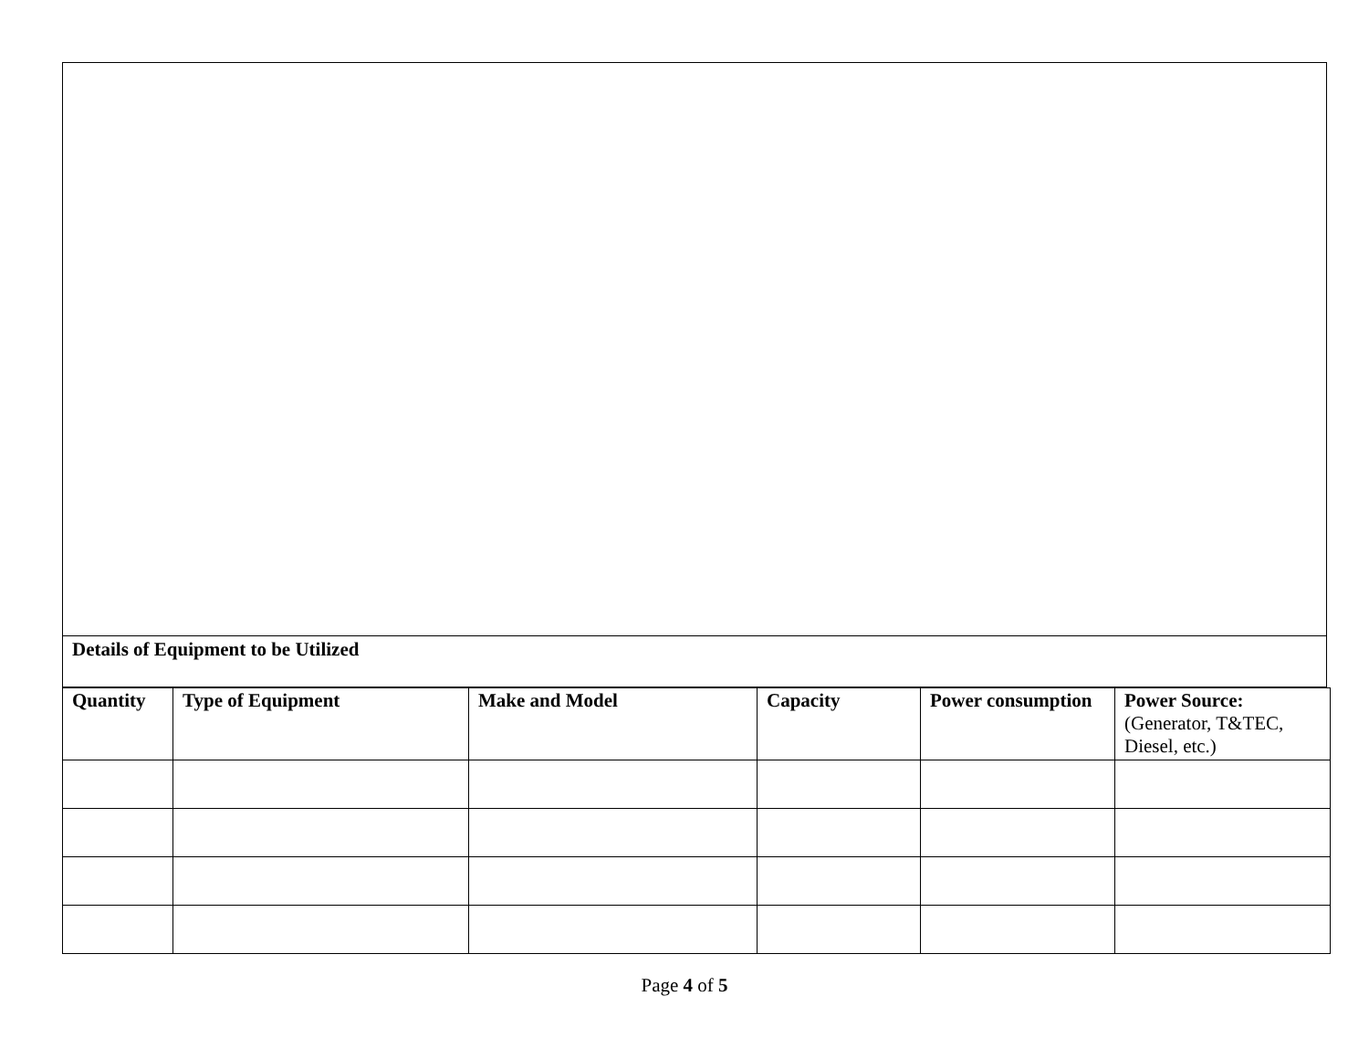Details of Equipment to be Utilized
| Quantity | Type of Equipment | Make and Model | Capacity | Power consumption | Power Source: (Generator, T&TEC, Diesel, etc.) |
| --- | --- | --- | --- | --- | --- |
Page 4 of 5